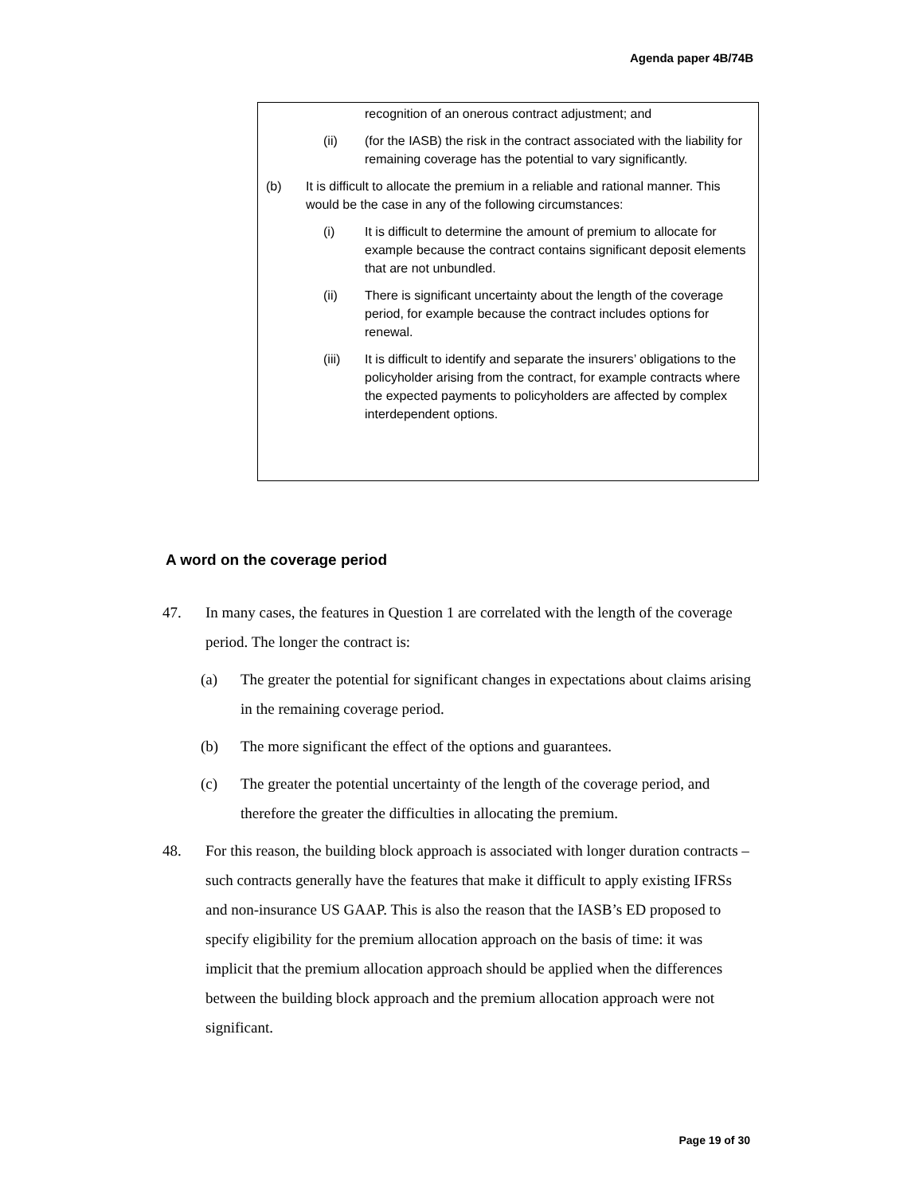Agenda paper 4B/74B
recognition of an onerous contract adjustment; and
(ii) (for the IASB) the risk in the contract associated with the liability for remaining coverage has the potential to vary significantly.
(b) It is difficult to allocate the premium in a reliable and rational manner. This would be the case in any of the following circumstances:
(i) It is difficult to determine the amount of premium to allocate for example because the contract contains significant deposit elements that are not unbundled.
(ii) There is significant uncertainty about the length of the coverage period, for example because the contract includes options for renewal.
(iii) It is difficult to identify and separate the insurers’ obligations to the policyholder arising from the contract, for example contracts where the expected payments to policyholders are affected by complex interdependent options.
A word on the coverage period
47. In many cases, the features in Question 1 are correlated with the length of the coverage period. The longer the contract is:
(a) The greater the potential for significant changes in expectations about claims arising in the remaining coverage period.
(b) The more significant the effect of the options and guarantees.
(c) The greater the potential uncertainty of the length of the coverage period, and therefore the greater the difficulties in allocating the premium.
48. For this reason, the building block approach is associated with longer duration contracts – such contracts generally have the features that make it difficult to apply existing IFRSs and non-insurance US GAAP. This is also the reason that the IASB’s ED proposed to specify eligibility for the premium allocation approach on the basis of time: it was implicit that the premium allocation approach should be applied when the differences between the building block approach and the premium allocation approach were not significant.
Page 19 of 30